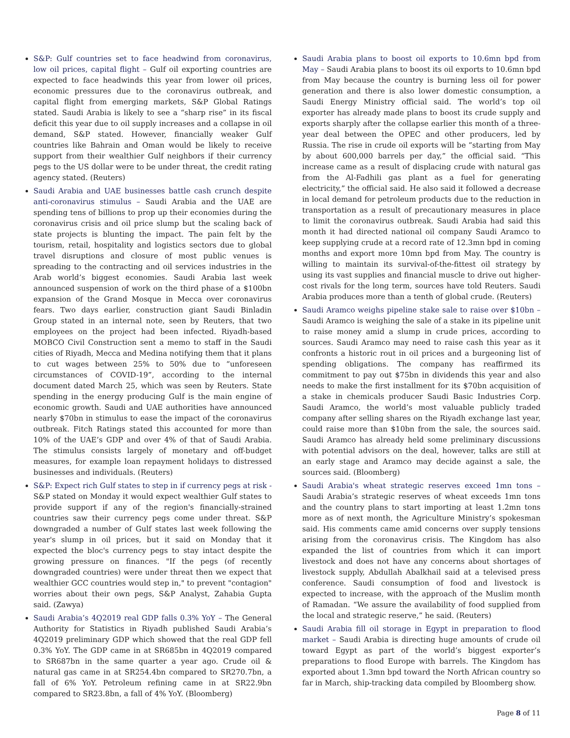S&P: Gulf countries set to face headwind from coronavirus, low oil prices, capital flight – Gulf oil exporting countries are expected to face headwinds this year from lower oil prices, economic pressures due to the coronavirus outbreak, and capital flight from emerging markets, S&P Global Ratings stated. Saudi Arabia is likely to see a “sharp rise” in its fiscal deficit this year due to oil supply increases and a collapse in oil demand, S&P stated. However, financially weaker Gulf countries like Bahrain and Oman would be likely to receive support from their wealthier Gulf neighbors if their currency pegs to the US dollar were to be under threat, the credit rating agency stated. (Reuters)
Saudi Arabia and UAE businesses battle cash crunch despite anti-coronavirus stimulus – Saudi Arabia and the UAE are spending tens of billions to prop up their economies during the coronavirus crisis and oil price slump but the scaling back of state projects is blunting the impact. The pain felt by the tourism, retail, hospitality and logistics sectors due to global travel disruptions and closure of most public venues is spreading to the contracting and oil services industries in the Arab world’s biggest economies. Saudi Arabia last week announced suspension of work on the third phase of a $100bn expansion of the Grand Mosque in Mecca over coronavirus fears. Two days earlier, construction giant Saudi Binladin Group stated in an internal note, seen by Reuters, that two employees on the project had been infected. Riyadh-based MOBCO Civil Construction sent a memo to staff in the Saudi cities of Riyadh, Mecca and Medina notifying them that it plans to cut wages between 25% to 50% due to “unforeseen circumstances of COVID-19”, according to the internal document dated March 25, which was seen by Reuters. State spending in the energy producing Gulf is the main engine of economic growth. Saudi and UAE authorities have announced nearly $70bn in stimulus to ease the impact of the coronavirus outbreak. Fitch Ratings stated this accounted for more than 10% of the UAE’s GDP and over 4% of that of Saudi Arabia. The stimulus consists largely of monetary and off-budget measures, for example loan repayment holidays to distressed businesses and individuals. (Reuters)
S&P: Expect rich Gulf states to step in if currency pegs at risk - S&P stated on Monday it would expect wealthier Gulf states to provide support if any of the region's financially-strained countries saw their currency pegs come under threat. S&P downgraded a number of Gulf states last week following the year's slump in oil prices, but it said on Monday that it expected the bloc's currency pegs to stay intact despite the growing pressure on finances. "If the pegs (of recently downgraded countries) were under threat then we expect that wealthier GCC countries would step in," to prevent "contagion" worries about their own pegs, S&P Analyst, Zahabia Gupta said. (Zawya)
Saudi Arabia’s 4Q2019 real GDP falls 0.3% YoY – The General Authority for Statistics in Riyadh published Saudi Arabia’s 4Q2019 preliminary GDP which showed that the real GDP fell 0.3% YoY. The GDP came in at SR685bn in 4Q2019 compared to SR687bn in the same quarter a year ago. Crude oil & natural gas came in at SR254.4bn compared to SR270.7bn, a fall of 6% YoY. Petroleum refining came in at SR22.9bn compared to SR23.8bn, a fall of 4% YoY. (Bloomberg)
Saudi Arabia plans to boost oil exports to 10.6mn bpd from May – Saudi Arabia plans to boost its oil exports to 10.6mn bpd from May because the country is burning less oil for power generation and there is also lower domestic consumption, a Saudi Energy Ministry official said. The world’s top oil exporter has already made plans to boost its crude supply and exports sharply after the collapse earlier this month of a three-year deal between the OPEC and other producers, led by Russia. The rise in crude oil exports will be “starting from May by about 600,000 barrels per day,” the official said. “This increase came as a result of displacing crude with natural gas from the Al-Fadhili gas plant as a fuel for generating electricity,” the official said. He also said it followed a decrease in local demand for petroleum products due to the reduction in transportation as a result of precautionary measures in place to limit the coronavirus outbreak. Saudi Arabia had said this month it had directed national oil company Saudi Aramco to keep supplying crude at a record rate of 12.3mn bpd in coming months and export more 10mn bpd from May. The country is willing to maintain its survival-of-the-fittest oil strategy by using its vast supplies and financial muscle to drive out higher-cost rivals for the long term, sources have told Reuters. Saudi Arabia produces more than a tenth of global crude. (Reuters)
Saudi Aramco weighs pipeline stake sale to raise over $10bn – Saudi Aramco is weighing the sale of a stake in its pipeline unit to raise money amid a slump in crude prices, according to sources. Saudi Aramco may need to raise cash this year as it confronts a historic rout in oil prices and a burgeoning list of spending obligations. The company has reaffirmed its commitment to pay out $75bn in dividends this year and also needs to make the first installment for its $70bn acquisition of a stake in chemicals producer Saudi Basic Industries Corp. Saudi Aramco, the world’s most valuable publicly traded company after selling shares on the Riyadh exchange last year, could raise more than $10bn from the sale, the sources said. Saudi Aramco has already held some preliminary discussions with potential advisors on the deal, however, talks are still at an early stage and Aramco may decide against a sale, the sources said. (Bloomberg)
Saudi Arabia's wheat strategic reserves exceed 1mn tons – Saudi Arabia’s strategic reserves of wheat exceeds 1mn tons and the country plans to start importing at least 1.2mn tons more as of next month, the Agriculture Ministry’s spokesman said. His comments came amid concerns over supply tensions arising from the coronavirus crisis. The Kingdom has also expanded the list of countries from which it can import livestock and does not have any concerns about shortages of livestock supply, Abdullah Abalkhail said at a televised press conference. Saudi consumption of food and livestock is expected to increase, with the approach of the Muslim month of Ramadan. “We assure the availability of food supplied from the local and strategic reserve,” he said. (Reuters)
Saudi Arabia fill oil storage in Egypt in preparation to flood market – Saudi Arabia is directing huge amounts of crude oil toward Egypt as part of the world’s biggest exporter’s preparations to flood Europe with barrels. The Kingdom has exported about 1.3mn bpd toward the North African country so far in March, ship-tracking data compiled by Bloomberg show.
Page 8 of 11